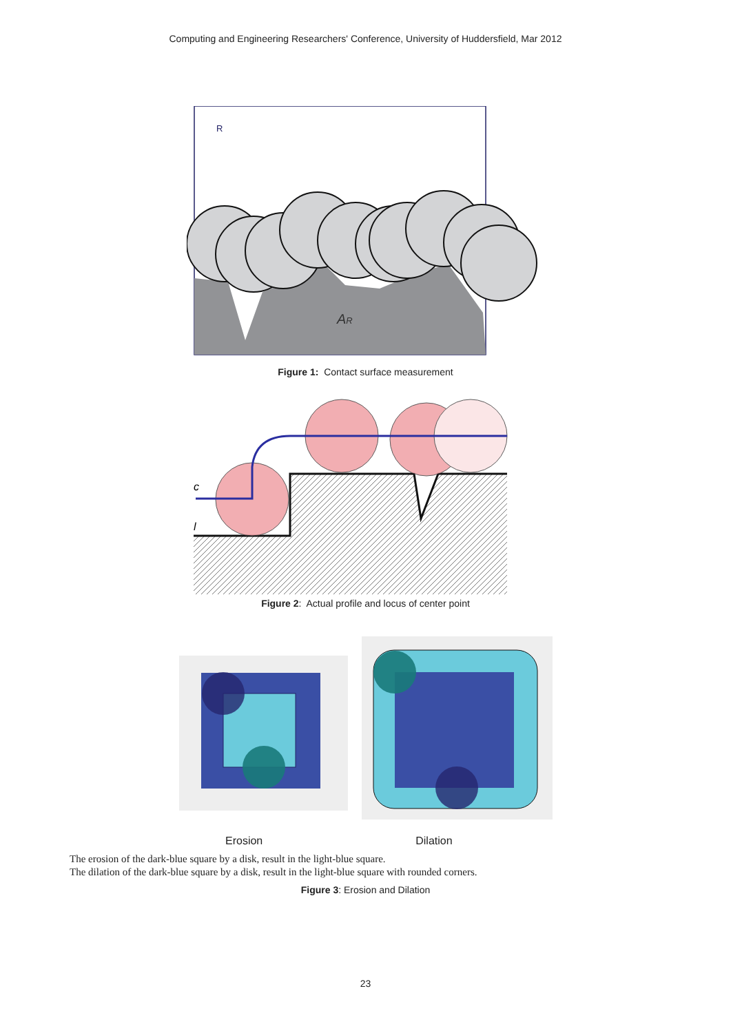Computing and Engineering Researchers' Conference, University of Huddersfield, Mar 2012
R
AR
Figure 1: Contact surface measurement
c
l
Figure 2: Actual profile and locus of center point
Erosion Dilation
The erosion of the dark-blue square by a disk, result in the light-blue square.
The dilation of the dark-blue square by a disk, result in the light-blue square with rounded corners.
Figure 3: Erosion and Dilation
23